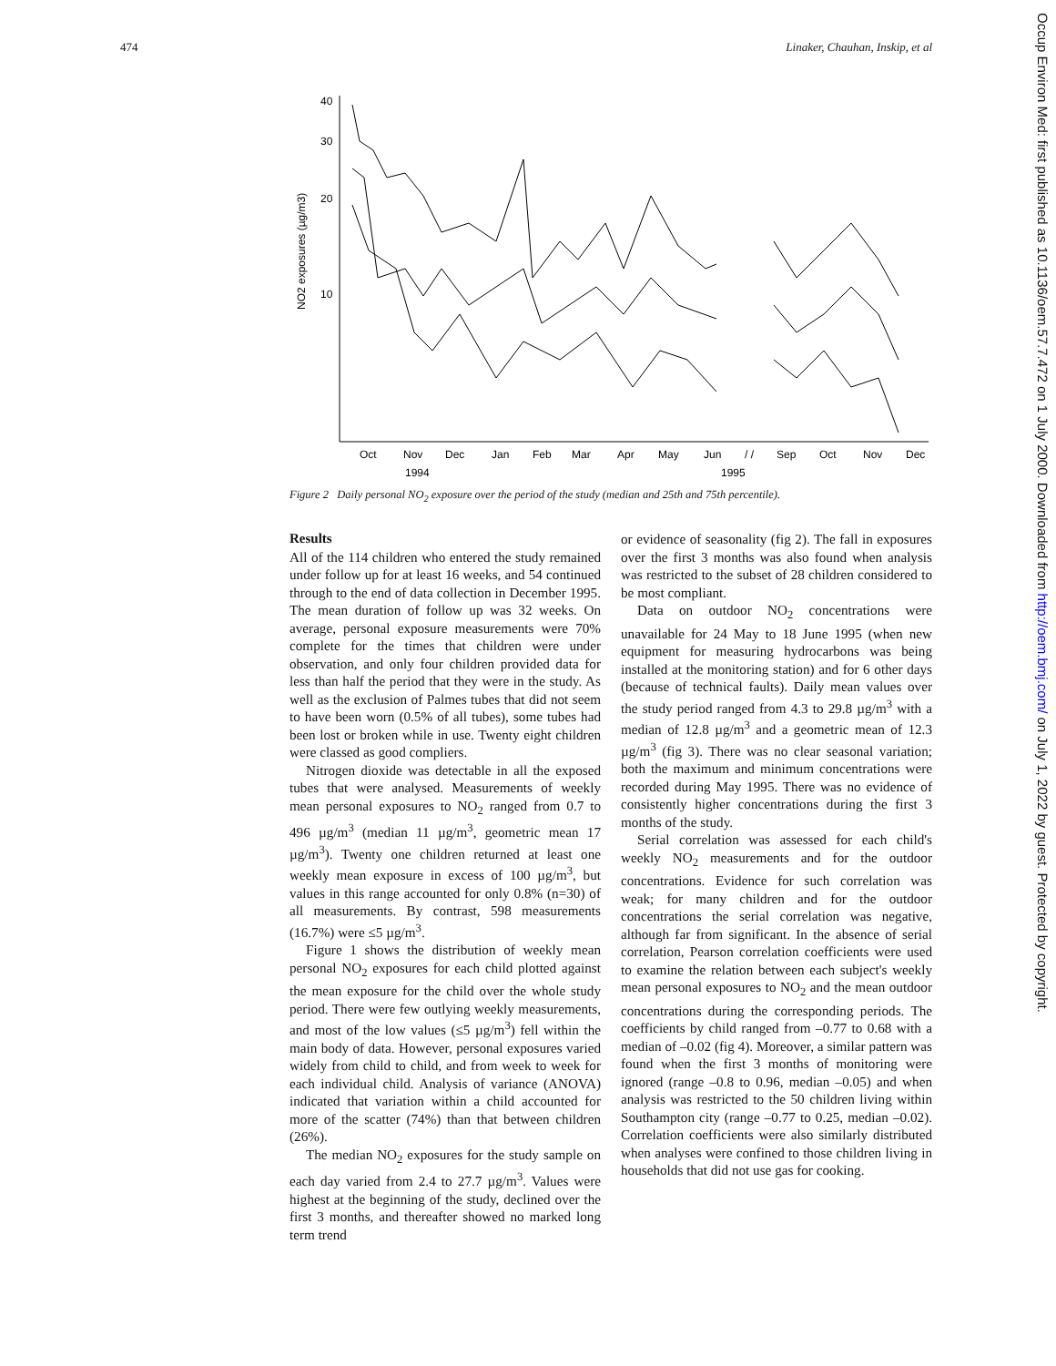474 Linaker, Chauhan, Inskip, et al
40
30
20
10
NO2 exposures (µg/m3)
Oct
Nov
Dec
Jan
Feb
Mar
Apr
May
Jun
/ /
Sep
Oct
Nov
Dec
1994
1995
Figure 2 Daily personal NO<sub>2</sub> exposure over the period of the study (median and 25th and 75th percentile).
Results
All of the 114 children who entered the study remained under follow up for at least 16 weeks, and 54 continued through to the end of data collection in December 1995. The mean duration of follow up was 32 weeks. On average, personal exposure measurements were 70% complete for the times that children were under observation, and only four children provided data for less than half the period that they were in the study. As well as the exclusion of Palmes tubes that did not seem to have been worn (0.5% of all tubes), some tubes had been lost or broken while in use. Twenty eight children were classed as good compliers.
Nitrogen dioxide was detectable in all the exposed tubes that were analysed. Measurements of weekly mean personal exposures to NO<sub>2</sub> ranged from 0.7 to 496 µg/m<sup>3</sup> (median 11 µg/m<sup>3</sup>, geometric mean 17 µg/m<sup>3</sup>). Twenty one children returned at least one weekly mean exposure in excess of 100 µg/m<sup>3</sup>, but values in this range accounted for only 0.8% (n=30) of all measurements. By contrast, 598 measurements (16.7%) were ≤5 µg/m<sup>3</sup>.
Figure 1 shows the distribution of weekly mean personal NO<sub>2</sub> exposures for each child plotted against the mean exposure for the child over the whole study period. There were few outlying weekly measurements, and most of the low values (≤5 µg/m<sup>3</sup>) fell within the main body of data. However, personal exposures varied widely from child to child, and from week to week for each individual child. Analysis of variance (ANOVA) indicated that variation within a child accounted for more of the scatter (74%) than that between children (26%).
The median NO<sub>2</sub> exposures for the study sample on each day varied from 2.4 to 27.7 µg/m<sup>3</sup>. Values were highest at the beginning of the study, declined over the first 3 months, and thereafter showed no marked long term trend
or evidence of seasonality (fig 2). The fall in exposures over the first 3 months was also found when analysis was restricted to the subset of 28 children considered to be most compliant.
Data on outdoor NO<sub>2</sub> concentrations were unavailable for 24 May to 18 June 1995 (when new equipment for measuring hydrocarbons was being installed at the monitoring station) and for 6 other days (because of technical faults). Daily mean values over the study period ranged from 4.3 to 29.8 µg/m<sup>3</sup> with a median of 12.8 µg/m<sup>3</sup> and a geometric mean of 12.3 µg/m<sup>3</sup> (fig 3). There was no clear seasonal variation; both the maximum and minimum concentrations were recorded during May 1995. There was no evidence of consistently higher concentrations during the first 3 months of the study.
Serial correlation was assessed for each child's weekly NO<sub>2</sub> measurements and for the outdoor concentrations. Evidence for such correlation was weak; for many children and for the outdoor concentrations the serial correlation was negative, although far from significant. In the absence of serial correlation, Pearson correlation coefficients were used to examine the relation between each subject's weekly mean personal exposures to NO<sub>2</sub> and the mean outdoor concentrations during the corresponding periods. The coefficients by child ranged from –0.77 to 0.68 with a median of –0.02 (fig 4). Moreover, a similar pattern was found when the first 3 months of monitoring were ignored (range –0.8 to 0.96, median –0.05) and when analysis was restricted to the 50 children living within Southampton city (range –0.77 to 0.25, median –0.02). Correlation coefficients were also similarly distributed when analyses were confined to those children living in households that did not use gas for cooking.
Occup Environ Med: first published as 10.1136/oem.57.7.472 on 1 July 2000. Downloaded from http://oem.bmj.com/ on July 1, 2022 by guest. Protected by copyright.